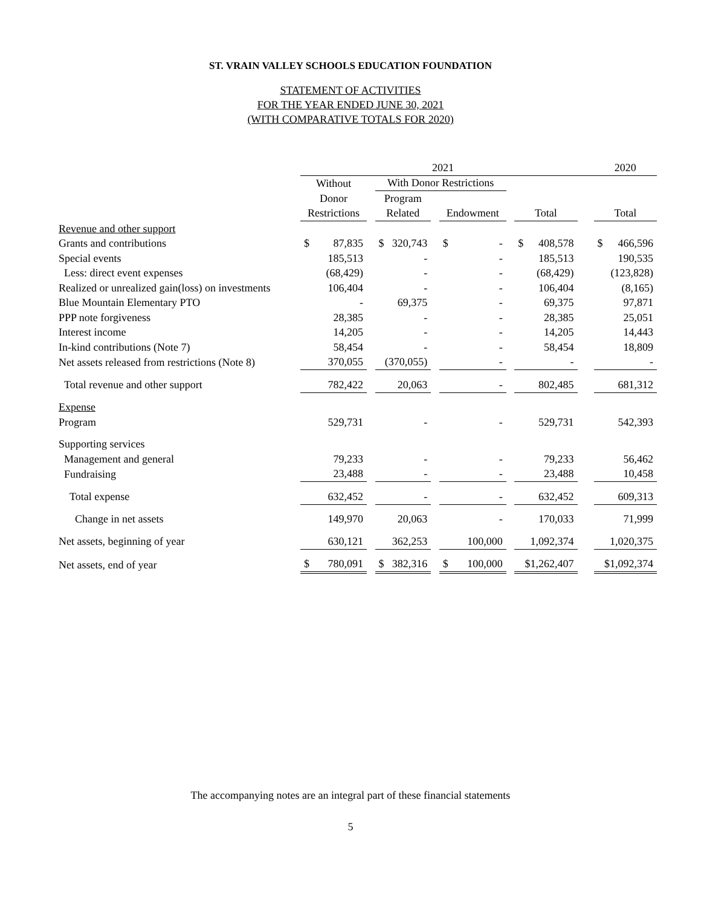ST. VRAIN VALLEY SCHOOLS EDUCATION FOUNDATION
STATEMENT OF ACTIVITIES
FOR THE YEAR ENDED JUNE 30, 2021
(WITH COMPARATIVE TOTALS FOR 2020)
| | 2021 | | | | | | | | | 2020 |
| --- | --- | --- | --- | --- | --- | --- | --- | --- | --- | --- |
| | Without | | With Donor Restrictions | | | | | | | |
| | Donor | | Program | | | | | | | |
| | Restrictions | | Related | | Endowment | | Total | | | Total |
| Revenue and other support | | | | | | | | | | |
| Grants and contributions | $ 87,835 | | $ 320,743 | | $ - | | $ 408,578 | | | $ 466,596 |
| Special events | 185,513 | | - | | - | | 185,513 | | | 190,535 |
| Less: direct event expenses | (68,429) | | - | | - | | (68,429) | | | (123,828) |
| Realized or unrealized gain(loss) on investments | 106,404 | | - | | - | | 106,404 | | | (8,165) |
| Blue Mountain Elementary PTO | - | | 69,375 | | - | | 69,375 | | | 97,871 |
| PPP note forgiveness | 28,385 | | - | | - | | 28,385 | | | 25,051 |
| Interest income | 14,205 | | - | | - | | 14,205 | | | 14,443 |
| In-kind contributions (Note 7) | 58,454 | | - | | - | | 58,454 | | | 18,809 |
| Net assets released from restrictions (Note 8) | 370,055 | | (370,055) | | - | | - | | | - |
| Total revenue and other support | 782,422 | | 20,063 | | - | | 802,485 | | | 681,312 |
| Expense | | | | | | | | | | |
| Program | 529,731 | | - | | - | | 529,731 | | | 542,393 |
| Supporting services | | | | | | | | | | |
| Management and general | 79,233 | | - | | - | | 79,233 | | | 56,462 |
| Fundraising | 23,488 | | - | | - | | 23,488 | | | 10,458 |
| Total expense | 632,452 | | - | | - | | 632,452 | | | 609,313 |
| Change in net assets | 149,970 | | 20,063 | | - | | 170,033 | | | 71,999 |
| Net assets, beginning of year | 630,121 | | 362,253 | | 100,000 | | 1,092,374 | | | 1,020,375 |
| Net assets, end of year | $ 780,091 | | $ 382,316 | | $ 100,000 | | $1,262,407 | | | $1,092,374 |
The accompanying notes are an integral part of these financial statements
5